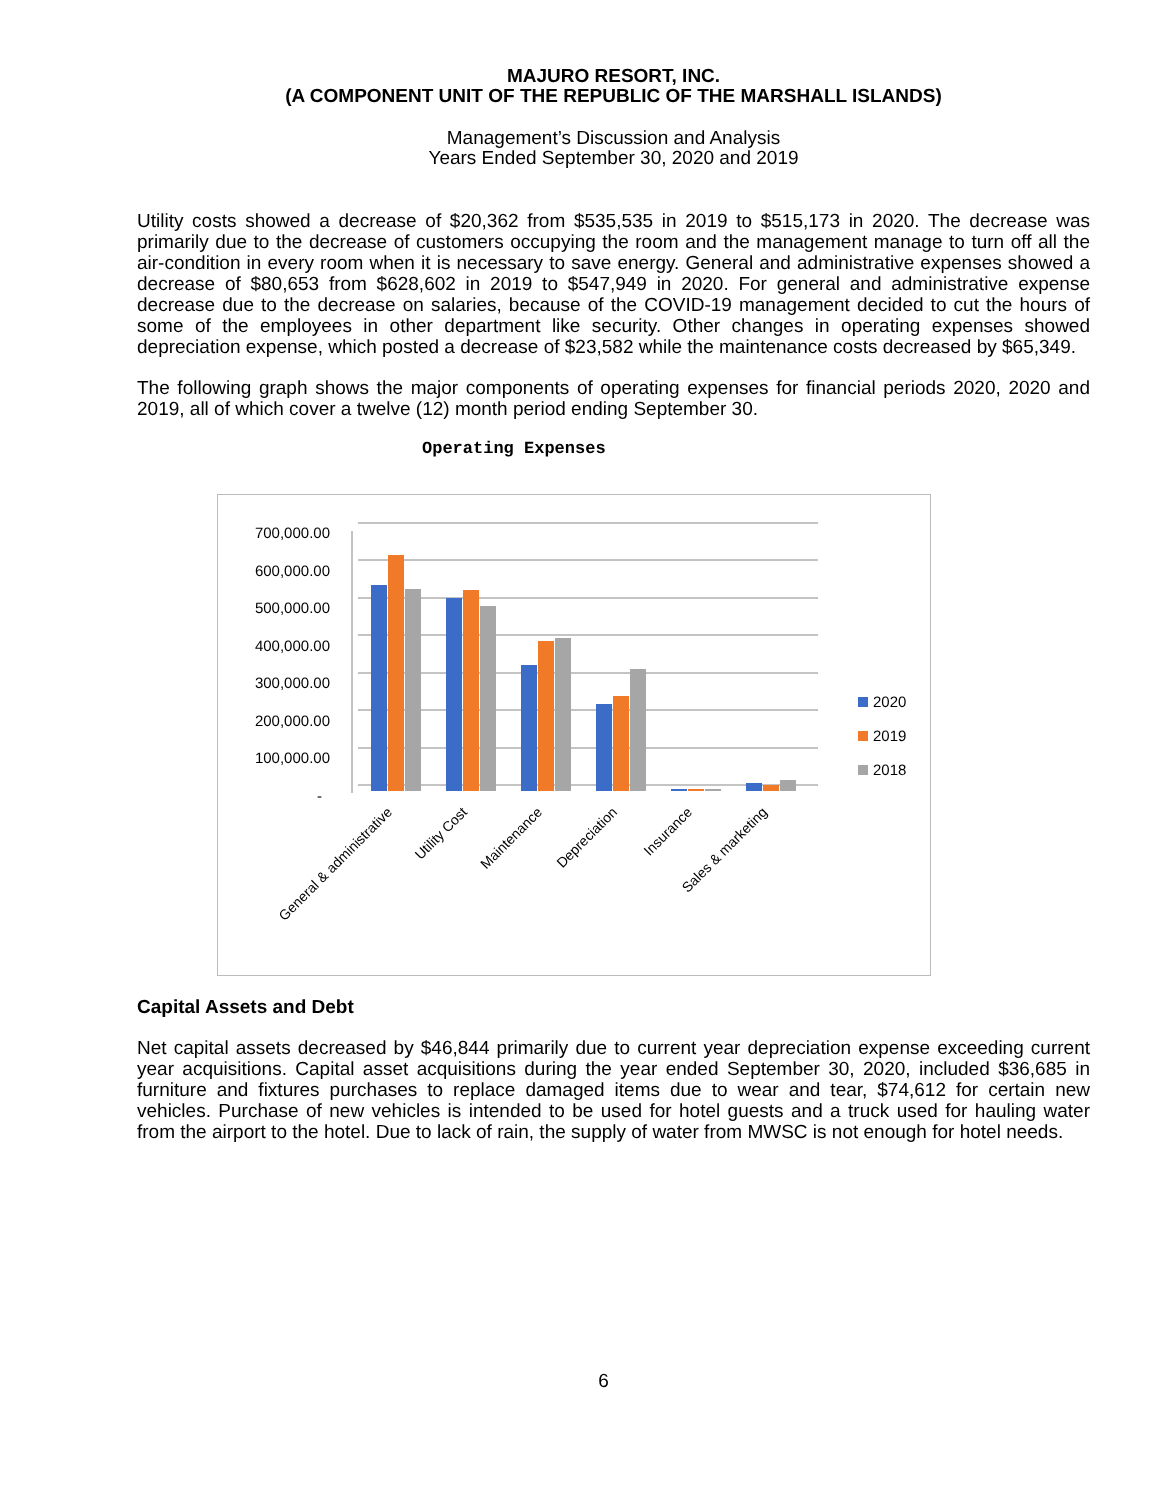MAJURO RESORT, INC.
(A COMPONENT UNIT OF THE REPUBLIC OF THE MARSHALL ISLANDS)
Management’s Discussion and Analysis
Years Ended September 30, 2020 and 2019
Utility costs showed a decrease of $20,362 from $535,535 in 2019 to $515,173 in 2020. The decrease was primarily due to the decrease of customers occupying the room and the management manage to turn off all the air-condition in every room when it is necessary to save energy. General and administrative expenses showed a decrease of $80,653 from $628,602 in 2019 to $547,949 in 2020. For general and administrative expense decrease due to the decrease on salaries, because of the COVID-19 management decided to cut the hours of some of the employees in other department like security. Other changes in operating expenses showed depreciation expense, which posted a decrease of $23,582 while the maintenance costs decreased by $65,349.
The following graph shows the major components of operating expenses for financial periods 2020, 2020 and 2019, all of which cover a twelve (12) month period ending September 30.
Operating Expenses
700,000.00
600,000.00
500,000.00
400,000.00
300,000.00
200,000.00
100,000.00
-
2020
2019
2018
General & administrative
Utility Cost
Maintenance
Depreciation
Insurance
Sales & marketing
Capital Assets and Debt
Net capital assets decreased by $46,844 primarily due to current year depreciation expense exceeding current year acquisitions. Capital asset acquisitions during the year ended September 30, 2020, included $36,685 in furniture and fixtures purchases to replace damaged items due to wear and tear, $74,612 for certain new vehicles. Purchase of new vehicles is intended to be used for hotel guests and a truck used for hauling water from the airport to the hotel. Due to lack of rain, the supply of water from MWSC is not enough for hotel needs.
6